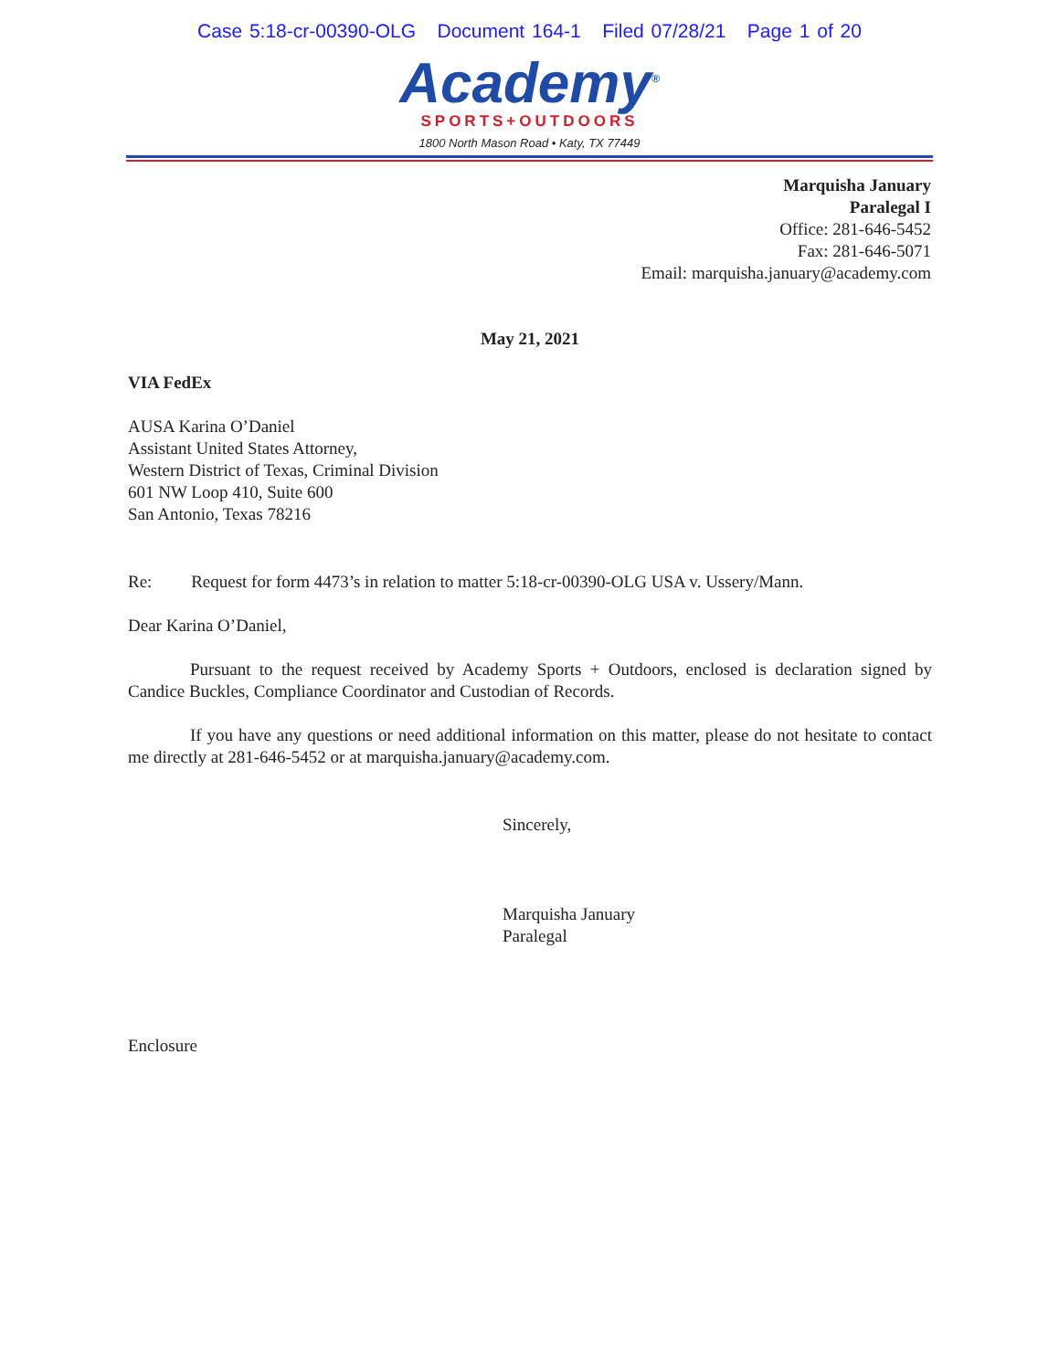Case 5:18-cr-00390-OLG Document 164-1 Filed 07/28/21 Page 1 of 20
Academy<sup>®</sup>
SPORTS+OUTDOORS
1800 North Mason Road • Katy, TX 77449
Marquisha January
Paralegal I
Office: 281-646-5452
Fax: 281-646-5071
Email: marquisha.january@academy.com
May 21, 2021
VIA FedEx
AUSA Karina O’Daniel
Assistant United States Attorney,
Western District of Texas, Criminal Division
601 NW Loop 410, Suite 600
San Antonio, Texas 78216
Re: Request for form 4473’s in relation to matter 5:18-cr-00390-OLG USA v. Ussery/Mann.
Dear Karina O’Daniel,
Pursuant to the request received by Academy Sports + Outdoors, enclosed is declaration signed by Candice Buckles, Compliance Coordinator and Custodian of Records.
If you have any questions or need additional information on this matter, please do not hesitate to contact me directly at 281-646-5452 or at marquisha.january@academy.com.
Sincerely,
Marquisha January
Paralegal
Enclosure